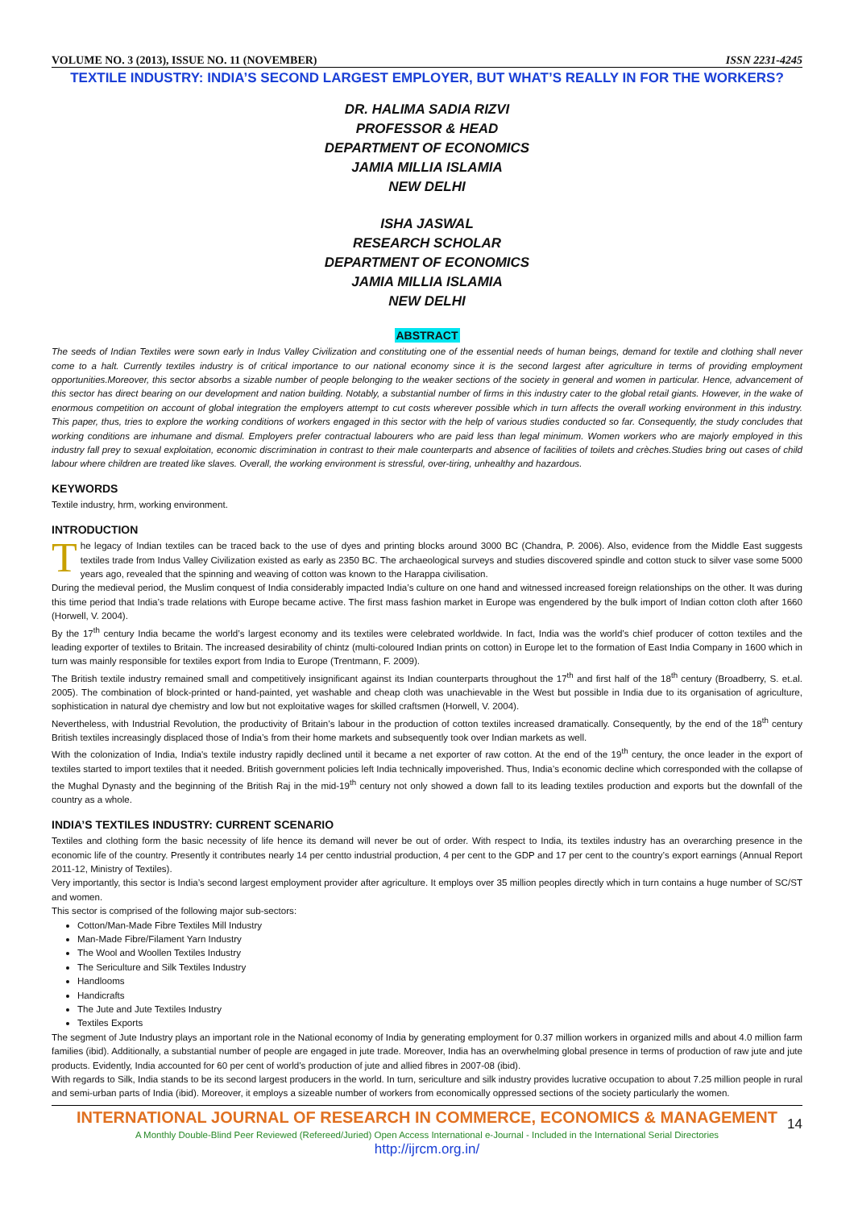VOLUME NO. 3 (2013), ISSUE NO. 11 (NOVEMBER) ISSN 2231-4245
TEXTILE INDUSTRY: INDIA’S SECOND LARGEST EMPLOYER, BUT WHAT’S REALLY IN FOR THE WORKERS?
DR. HALIMA SADIA RIZVI
PROFESSOR & HEAD
DEPARTMENT OF ECONOMICS
JAMIA MILLIA ISLAMIA
NEW DELHI
ISHA JASWAL
RESEARCH SCHOLAR
DEPARTMENT OF ECONOMICS
JAMIA MILLIA ISLAMIA
NEW DELHI
ABSTRACT
The seeds of Indian Textiles were sown early in Indus Valley Civilization and constituting one of the essential needs of human beings, demand for textile and clothing shall never come to a halt. Currently textiles industry is of critical importance to our national economy since it is the second largest after agriculture in terms of providing employment opportunities.Moreover, this sector absorbs a sizable number of people belonging to the weaker sections of the society in general and women in particular. Hence, advancement of this sector has direct bearing on our development and nation building. Notably, a substantial number of firms in this industry cater to the global retail giants. However, in the wake of enormous competition on account of global integration the employers attempt to cut costs wherever possible which in turn affects the overall working environment in this industry. This paper, thus, tries to explore the working conditions of workers engaged in this sector with the help of various studies conducted so far. Consequently, the study concludes that working conditions are inhumane and dismal. Employers prefer contractual labourers who are paid less than legal minimum. Women workers who are majorly employed in this industry fall prey to sexual exploitation, economic discrimination in contrast to their male counterparts and absence of facilities of toilets and crèches.Studies bring out cases of child labour where children are treated like slaves. Overall, the working environment is stressful, over-tiring, unhealthy and hazardous.
KEYWORDS
Textile industry, hrm, working environment.
INTRODUCTION
The legacy of Indian textiles can be traced back to the use of dyes and printing blocks around 3000 BC (Chandra, P. 2006). Also, evidence from the Middle East suggests textiles trade from Indus Valley Civilization existed as early as 2350 BC. The archaeological surveys and studies discovered spindle and cotton stuck to silver vase some 5000 years ago, revealed that the spinning and weaving of cotton was known to the Harappa civilisation.
During the medieval period, the Muslim conquest of India considerably impacted India’s culture on one hand and witnessed increased foreign relationships on the other. It was during this time period that India’s trade relations with Europe became active. The first mass fashion market in Europe was engendered by the bulk import of Indian cotton cloth after 1660 (Horwell, V. 2004).
By the 17<sup>th</sup> century India became the world’s largest economy and its textiles were celebrated worldwide. In fact, India was the world’s chief producer of cotton textiles and the leading exporter of textiles to Britain. The increased desirability of chintz (multi-coloured Indian prints on cotton) in Europe let to the formation of East India Company in 1600 which in turn was mainly responsible for textiles export from India to Europe (Trentmann, F. 2009).
The British textile industry remained small and competitively insignificant against its Indian counterparts throughout the 17<sup>th</sup> and first half of the 18<sup>th</sup> century (Broadberry, S. et.al. 2005). The combination of block-printed or hand-painted, yet washable and cheap cloth was unachievable in the West but possible in India due to its organisation of agriculture, sophistication in natural dye chemistry and low but not exploitative wages for skilled craftsmen (Horwell, V. 2004).
Nevertheless, with Industrial Revolution, the productivity of Britain’s labour in the production of cotton textiles increased dramatically. Consequently, by the end of the 18<sup>th</sup> century British textiles increasingly displaced those of India’s from their home markets and subsequently took over Indian markets as well.
With the colonization of India, India's textile industry rapidly declined until it became a net exporter of raw cotton. At the end of the 19<sup>th</sup> century, the once leader in the export of textiles started to import textiles that it needed. British government policies left India technically impoverished. Thus, India’s economic decline which corresponded with the collapse of the Mughal Dynasty and the beginning of the British Raj in the mid-19<sup>th</sup> century not only showed a down fall to its leading textiles production and exports but the downfall of the country as a whole.
INDIA’S TEXTILES INDUSTRY: CURRENT SCENARIO
Textiles and clothing form the basic necessity of life hence its demand will never be out of order. With respect to India, its textiles industry has an overarching presence in the economic life of the country. Presently it contributes nearly 14 per centto industrial production, 4 per cent to the GDP and 17 per cent to the country’s export earnings (Annual Report 2011-12, Ministry of Textiles).
Very importantly, this sector is India’s second largest employment provider after agriculture. It employs over 35 million peoples directly which in turn contains a huge number of SC/ST and women.
This sector is comprised of the following major sub-sectors:
Cotton/Man-Made Fibre Textiles Mill Industry
Man-Made Fibre/Filament Yarn Industry
The Wool and Woollen Textiles Industry
The Sericulture and Silk Textiles Industry
Handlooms
Handicrafts
The Jute and Jute Textiles Industry
Textiles Exports
The segment of Jute Industry plays an important role in the National economy of India by generating employment for 0.37 million workers in organized mills and about 4.0 million farm families (ibid). Additionally, a substantial number of people are engaged in jute trade. Moreover, India has an overwhelming global presence in terms of production of raw jute and jute products. Evidently, India accounted for 60 per cent of world’s production of jute and allied fibres in 2007-08 (ibid).
With regards to Silk, India stands to be its second largest producers in the world. In turn, sericulture and silk industry provides lucrative occupation to about 7.25 million people in rural and semi-urban parts of India (ibid). Moreover, it employs a sizeable number of workers from economically oppressed sections of the society particularly the women.
INTERNATIONAL JOURNAL OF RESEARCH IN COMMERCE, ECONOMICS & MANAGEMENT
A Monthly Double-Blind Peer Reviewed (Refereed/Juried) Open Access International e-Journal - Included in the International Serial Directories
http://ijrcm.org.in/
14